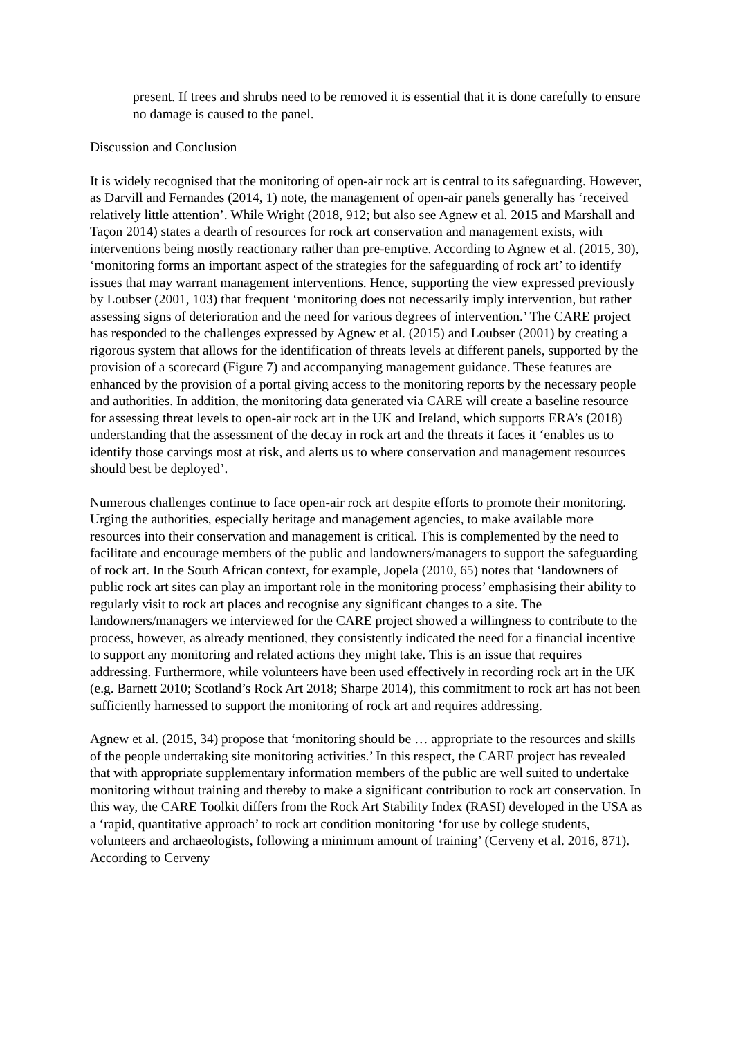present. If trees and shrubs need to be removed it is essential that it is done carefully to ensure no damage is caused to the panel.
Discussion and Conclusion
It is widely recognised that the monitoring of open-air rock art is central to its safeguarding. However, as Darvill and Fernandes (2014, 1) note, the management of open-air panels generally has ‘received relatively little attention’. While Wright (2018, 912; but also see Agnew et al. 2015 and Marshall and Taçon 2014) states a dearth of resources for rock art conservation and management exists, with interventions being mostly reactionary rather than pre-emptive. According to Agnew et al. (2015, 30), ‘monitoring forms an important aspect of the strategies for the safeguarding of rock art’ to identify issues that may warrant management interventions. Hence, supporting the view expressed previously by Loubser (2001, 103) that frequent ‘monitoring does not necessarily imply intervention, but rather assessing signs of deterioration and the need for various degrees of intervention.’ The CARE project has responded to the challenges expressed by Agnew et al. (2015) and Loubser (2001) by creating a rigorous system that allows for the identification of threats levels at different panels, supported by the provision of a scorecard (Figure 7) and accompanying management guidance. These features are enhanced by the provision of a portal giving access to the monitoring reports by the necessary people and authorities. In addition, the monitoring data generated via CARE will create a baseline resource for assessing threat levels to open-air rock art in the UK and Ireland, which supports ERA’s (2018) understanding that the assessment of the decay in rock art and the threats it faces it ‘enables us to identify those carvings most at risk, and alerts us to where conservation and management resources should best be deployed’.
Numerous challenges continue to face open-air rock art despite efforts to promote their monitoring. Urging the authorities, especially heritage and management agencies, to make available more resources into their conservation and management is critical. This is complemented by the need to facilitate and encourage members of the public and landowners/managers to support the safeguarding of rock art. In the South African context, for example, Jopela (2010, 65) notes that ‘landowners of public rock art sites can play an important role in the monitoring process’ emphasising their ability to regularly visit to rock art places and recognise any significant changes to a site. The landowners/managers we interviewed for the CARE project showed a willingness to contribute to the process, however, as already mentioned, they consistently indicated the need for a financial incentive to support any monitoring and related actions they might take. This is an issue that requires addressing. Furthermore, while volunteers have been used effectively in recording rock art in the UK (e.g. Barnett 2010; Scotland’s Rock Art 2018; Sharpe 2014), this commitment to rock art has not been sufficiently harnessed to support the monitoring of rock art and requires addressing.
Agnew et al. (2015, 34) propose that ‘monitoring should be … appropriate to the resources and skills of the people undertaking site monitoring activities.’ In this respect, the CARE project has revealed that with appropriate supplementary information members of the public are well suited to undertake monitoring without training and thereby to make a significant contribution to rock art conservation. In this way, the CARE Toolkit differs from the Rock Art Stability Index (RASI) developed in the USA as a ‘rapid, quantitative approach’ to rock art condition monitoring ‘for use by college students, volunteers and archaeologists, following a minimum amount of training’ (Cerveny et al. 2016, 871). According to Cerveny